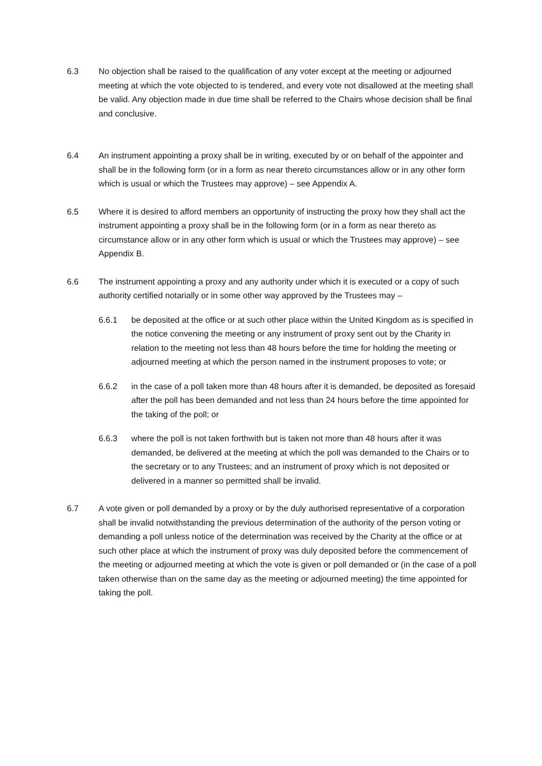6.3 No objection shall be raised to the qualification of any voter except at the meeting or adjourned meeting at which the vote objected to is tendered, and every vote not disallowed at the meeting shall be valid. Any objection made in due time shall be referred to the Chairs whose decision shall be final and conclusive.
6.4 An instrument appointing a proxy shall be in writing, executed by or on behalf of the appointer and shall be in the following form (or in a form as near thereto circumstances allow or in any other form which is usual or which the Trustees may approve) – see Appendix A.
6.5 Where it is desired to afford members an opportunity of instructing the proxy how they shall act the instrument appointing a proxy shall be in the following form (or in a form as near thereto as circumstance allow or in any other form which is usual or which the Trustees may approve) – see Appendix B.
6.6 The instrument appointing a proxy and any authority under which it is executed or a copy of such authority certified notarially or in some other way approved by the Trustees may –
6.6.1 be deposited at the office or at such other place within the United Kingdom as is specified in the notice convening the meeting or any instrument of proxy sent out by the Charity in relation to the meeting not less than 48 hours before the time for holding the meeting or adjourned meeting at which the person named in the instrument proposes to vote; or
6.6.2 in the case of a poll taken more than 48 hours after it is demanded, be deposited as foresaid after the poll has been demanded and not less than 24 hours before the time appointed for the taking of the poll; or
6.6.3 where the poll is not taken forthwith but is taken not more than 48 hours after it was demanded, be delivered at the meeting at which the poll was demanded to the Chairs or to the secretary or to any Trustees; and an instrument of proxy which is not deposited or delivered in a manner so permitted shall be invalid.
6.7 A vote given or poll demanded by a proxy or by the duly authorised representative of a corporation shall be invalid notwithstanding the previous determination of the authority of the person voting or demanding a poll unless notice of the determination was received by the Charity at the office or at such other place at which the instrument of proxy was duly deposited before the commencement of the meeting or adjourned meeting at which the vote is given or poll demanded or (in the case of a poll taken otherwise than on the same day as the meeting or adjourned meeting) the time appointed for taking the poll.